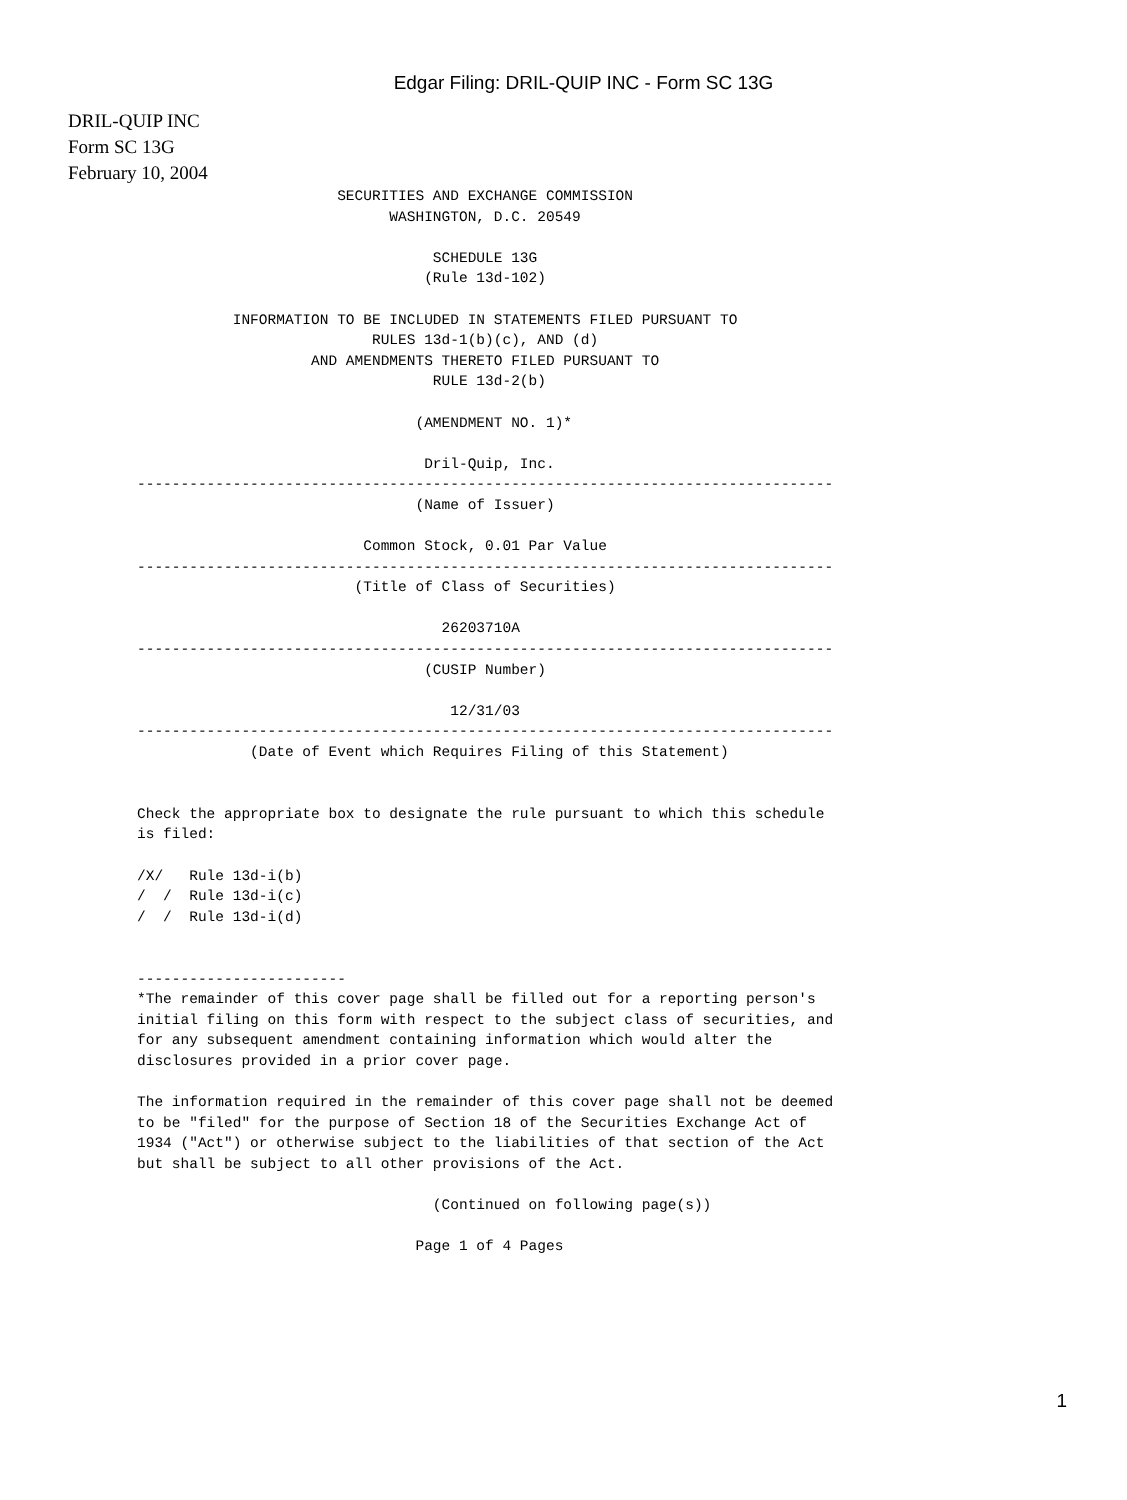Edgar Filing: DRIL-QUIP INC - Form SC 13G
DRIL-QUIP INC
Form SC 13G
February 10, 2004
                       SECURITIES AND EXCHANGE COMMISSION
                             WASHINGTON, D.C. 20549

                                  SCHEDULE 13G
                                 (Rule 13d-102)

           INFORMATION TO BE INCLUDED IN STATEMENTS FILED PURSUANT TO
                           RULES 13d-1(b)(c), AND (d)
                    AND AMENDMENTS THERETO FILED PURSUANT TO
                                  RULE 13d-2(b)

                                (AMENDMENT NO. 1)*

                                 Dril-Quip, Inc.
--------------------------------------------------------------------------------
                                (Name of Issuer)

                          Common Stock, 0.01 Par Value
--------------------------------------------------------------------------------
                         (Title of Class of Securities)

                                   26203710A
--------------------------------------------------------------------------------
                                 (CUSIP Number)

                                    12/31/03
--------------------------------------------------------------------------------
             (Date of Event which Requires Filing of this Statement)


Check the appropriate box to designate the rule pursuant to which this schedule
is filed:

/X/   Rule 13d-i(b)
/  /  Rule 13d-i(c)
/  /  Rule 13d-i(d)


------------------------
*The remainder of this cover page shall be filled out for a reporting person's
initial filing on this form with respect to the subject class of securities, and
for any subsequent amendment containing information which would alter the
disclosures provided in a prior cover page.

The information required in the remainder of this cover page shall not be deemed
to be "filed" for the purpose of Section 18 of the Securities Exchange Act of
1934 ("Act") or otherwise subject to the liabilities of that section of the Act
but shall be subject to all other provisions of the Act.

                                  (Continued on following page(s))

                                Page 1 of 4 Pages
1